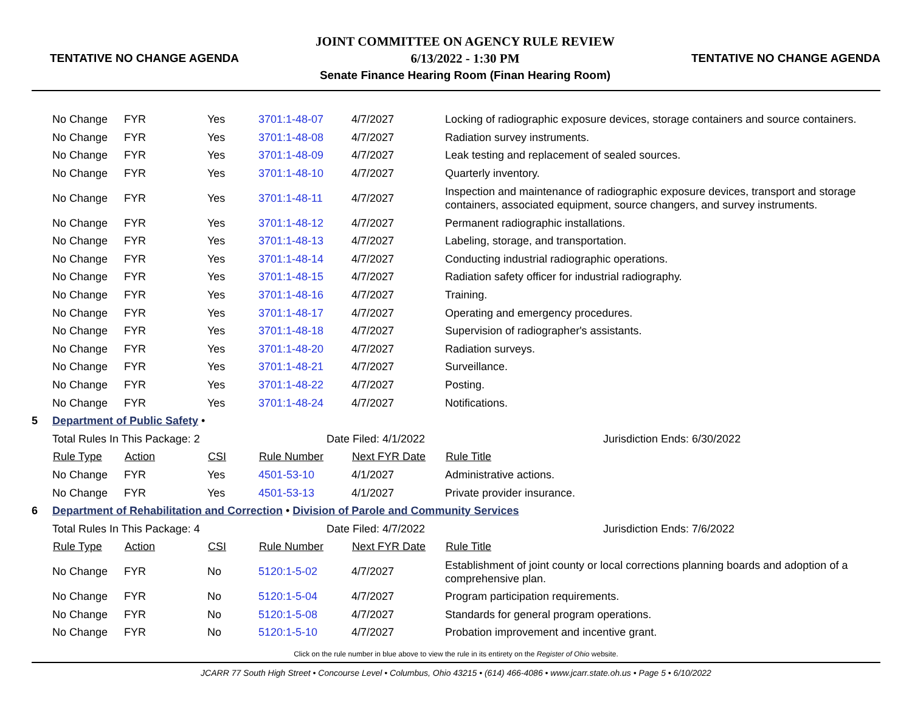TENTATIVE NO CHANGE AGENDA
JOINT COMMITTEE ON AGENCY RULE REVIEW
6/13/2022 - 1:30 PM
Senate Finance Hearing Room (Finan Hearing Room)
TENTATIVE NO CHANGE AGENDA
| | No Change | FYR | Yes | 3701:1-48-07 | 4/7/2027 | Locking of radiographic exposure devices, storage containers and source containers. |
| | No Change | FYR | Yes | 3701:1-48-08 | 4/7/2027 | Radiation survey instruments. |
| | No Change | FYR | Yes | 3701:1-48-09 | 4/7/2027 | Leak testing and replacement of sealed sources. |
| | No Change | FYR | Yes | 3701:1-48-10 | 4/7/2027 | Quarterly inventory. |
| | No Change | FYR | Yes | 3701:1-48-11 | 4/7/2027 | Inspection and maintenance of radiographic exposure devices, transport and storage containers, associated equipment, source changers, and survey instruments. |
| | No Change | FYR | Yes | 3701:1-48-12 | 4/7/2027 | Permanent radiographic installations. |
| | No Change | FYR | Yes | 3701:1-48-13 | 4/7/2027 | Labeling, storage, and transportation. |
| | No Change | FYR | Yes | 3701:1-48-14 | 4/7/2027 | Conducting industrial radiographic operations. |
| | No Change | FYR | Yes | 3701:1-48-15 | 4/7/2027 | Radiation safety officer for industrial radiography. |
| | No Change | FYR | Yes | 3701:1-48-16 | 4/7/2027 | Training. |
| | No Change | FYR | Yes | 3701:1-48-17 | 4/7/2027 | Operating and emergency procedures. |
| | No Change | FYR | Yes | 3701:1-48-18 | 4/7/2027 | Supervision of radiographer's assistants. |
| | No Change | FYR | Yes | 3701:1-48-20 | 4/7/2027 | Radiation surveys. |
| | No Change | FYR | Yes | 3701:1-48-21 | 4/7/2027 | Surveillance. |
| | No Change | FYR | Yes | 3701:1-48-22 | 4/7/2027 | Posting. |
| | No Change | FYR | Yes | 3701:1-48-24 | 4/7/2027 | Notifications. |
| 5 | Department of Public Safety • | | | | | |
| | Total Rules In This Package: 2 | | | Date Filed: 4/1/2022 | | Jurisdiction Ends: 6/30/2022 |
| | Rule Type | Action | CSI | Rule Number | Next FYR Date | Rule Title |
| | No Change | FYR | Yes | 4501-53-10 | 4/1/2027 | Administrative actions. |
| | No Change | FYR | Yes | 4501-53-13 | 4/1/2027 | Private provider insurance. |
| 6 | Department of Rehabilitation and Correction • Division of Parole and Community Services | | | | | |
| | Total Rules In This Package: 4 | | | Date Filed: 4/7/2022 | | Jurisdiction Ends: 7/6/2022 |
| | Rule Type | Action | CSI | Rule Number | Next FYR Date | Rule Title |
| | No Change | FYR | No | 5120:1-5-02 | 4/7/2027 | Establishment of joint county or local corrections planning boards and adoption of a comprehensive plan. |
| | No Change | FYR | No | 5120:1-5-04 | 4/7/2027 | Program participation requirements. |
| | No Change | FYR | No | 5120:1-5-08 | 4/7/2027 | Standards for general program operations. |
| | No Change | FYR | No | 5120:1-5-10 | 4/7/2027 | Probation improvement and incentive grant. |
Click on the rule number in blue above to view the rule in its entirety on the Register of Ohio website.
JCARR 77 South High Street • Concourse Level • Columbus, Ohio 43215 • (614) 466-4086 • www.jcarr.state.oh.us • Page 5 • 6/10/2022